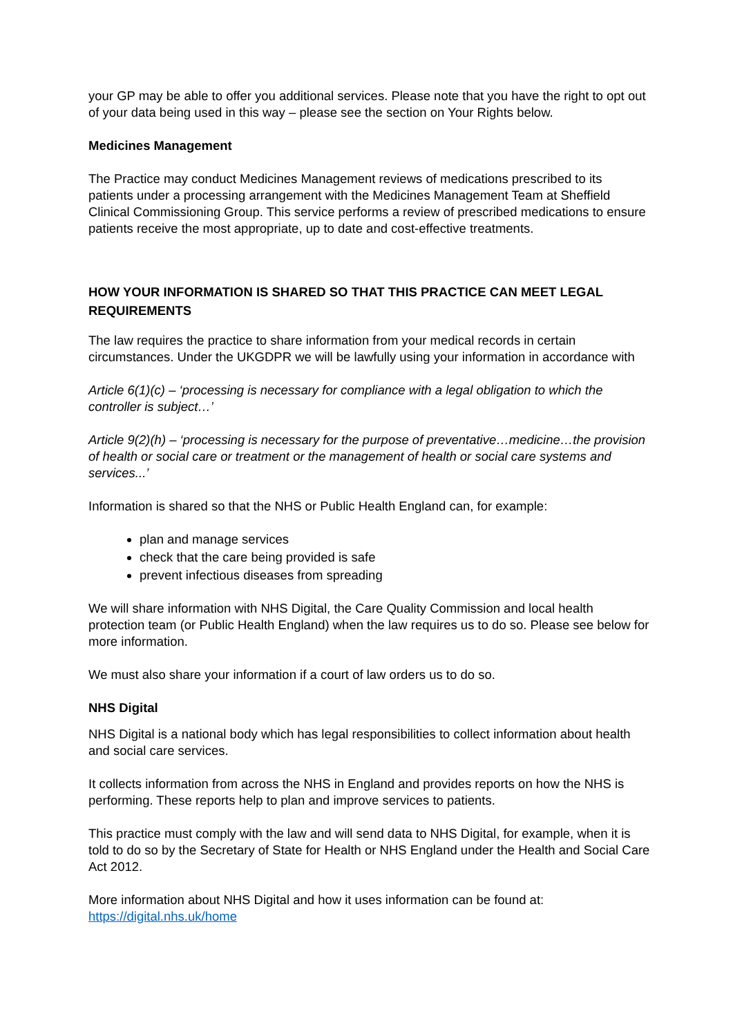your GP may be able to offer you additional services. Please note that you have the right to opt out of your data being used in this way – please see the section on Your Rights below.
Medicines Management
The Practice may conduct Medicines Management reviews of medications prescribed to its patients under a processing arrangement with the Medicines Management Team at Sheffield Clinical Commissioning Group. This service performs a review of prescribed medications to ensure patients receive the most appropriate, up to date and cost-effective treatments.
HOW YOUR INFORMATION IS SHARED SO THAT THIS PRACTICE CAN MEET LEGAL REQUIREMENTS
The law requires the practice to share information from your medical records in certain circumstances. Under the UKGDPR we will be lawfully using your information in accordance with
Article 6(1)(c) – ‘processing is necessary for compliance with a legal obligation to which the controller is subject…’
Article 9(2)(h) – ‘processing is necessary for the purpose of preventative…medicine…the provision of health or social care or treatment or the management of health or social care systems and services...’
Information is shared so that the NHS or Public Health England can, for example:
plan and manage services
check that the care being provided is safe
prevent infectious diseases from spreading
We will share information with NHS Digital, the Care Quality Commission and local health protection team (or Public Health England) when the law requires us to do so. Please see below for more information.
We must also share your information if a court of law orders us to do so.
NHS Digital
NHS Digital is a national body which has legal responsibilities to collect information about health and social care services.
It collects information from across the NHS in England and provides reports on how the NHS is performing. These reports help to plan and improve services to patients.
This practice must comply with the law and will send data to NHS Digital, for example, when it is told to do so by the Secretary of State for Health or NHS England under the Health and Social Care Act 2012.
More information about NHS Digital and how it uses information can be found at: https://digital.nhs.uk/home